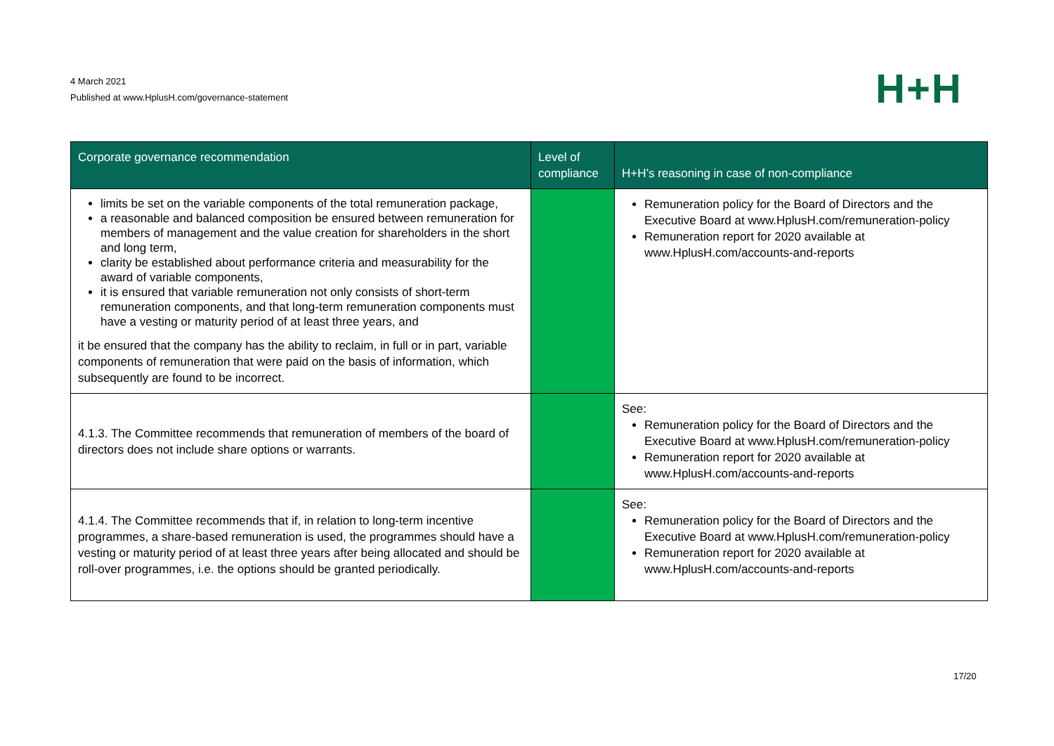4 March 2021
Published at www.HplusH.com/governance-statement
H+H
| Corporate governance recommendation | Level of compliance | H+H’s reasoning in case of non-compliance |
| --- | --- | --- |
| limits be set on the variable components of the total remuneration package, a reasonable and balanced composition be ensured between remuneration for members of management and the value creation for shareholders in the short and long term, clarity be established about performance criteria and measurability for the award of variable components, it is ensured that variable remuneration not only consists of short-term remuneration components, and that long-term remuneration components must have a vesting or maturity period of at least three years, and it be ensured that the company has the ability to reclaim, in full or in part, variable components of remuneration that were paid on the basis of information, which subsequently are found to be incorrect. | | Remuneration policy for the Board of Directors and the Executive Board at www.HplusH.com/remuneration-policy Remuneration report for 2020 available at www.HplusH.com/accounts-and-reports |
| 4.1.3. The Committee recommends that remuneration of members of the board of directors does not include share options or warrants. | | See: Remuneration policy for the Board of Directors and the Executive Board at www.HplusH.com/remuneration-policy Remuneration report for 2020 available at www.HplusH.com/accounts-and-reports |
| 4.1.4. The Committee recommends that if, in relation to long-term incentive programmes, a share-based remuneration is used, the programmes should have a vesting or maturity period of at least three years after being allocated and should be roll-over programmes, i.e. the options should be granted periodically. | | See: Remuneration policy for the Board of Directors and the Executive Board at www.HplusH.com/remuneration-policy Remuneration report for 2020 available at www.HplusH.com/accounts-and-reports |
17/20